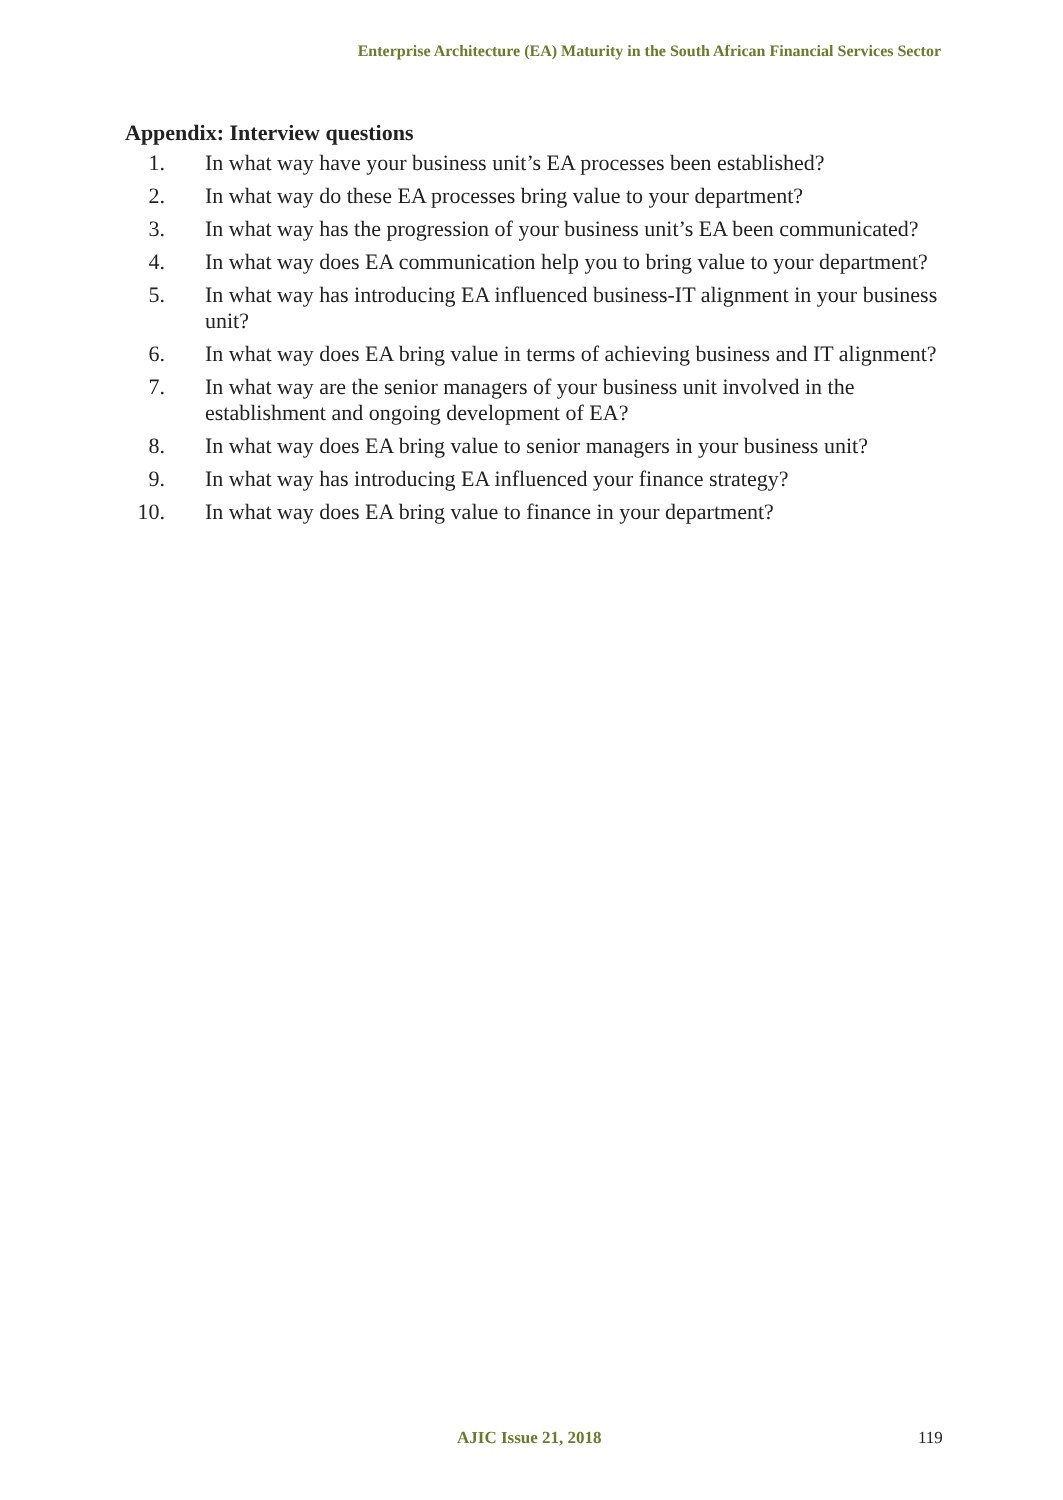Enterprise Architecture (EA) Maturity in the South African Financial Services Sector
Appendix: Interview questions
1. In what way have your business unit’s EA processes been established?
2. In what way do these EA processes bring value to your department?
3. In what way has the progression of your business unit’s EA been communicated?
4. In what way does EA communication help you to bring value to your department?
5. In what way has introducing EA influenced business-IT alignment in your business unit?
6. In what way does EA bring value in terms of achieving business and IT alignment?
7. In what way are the senior managers of your business unit involved in the establishment and ongoing development of EA?
8. In what way does EA bring value to senior managers in your business unit?
9. In what way has introducing EA influenced your finance strategy?
10. In what way does EA bring value to finance in your department?
AJIC Issue 21, 2018 119